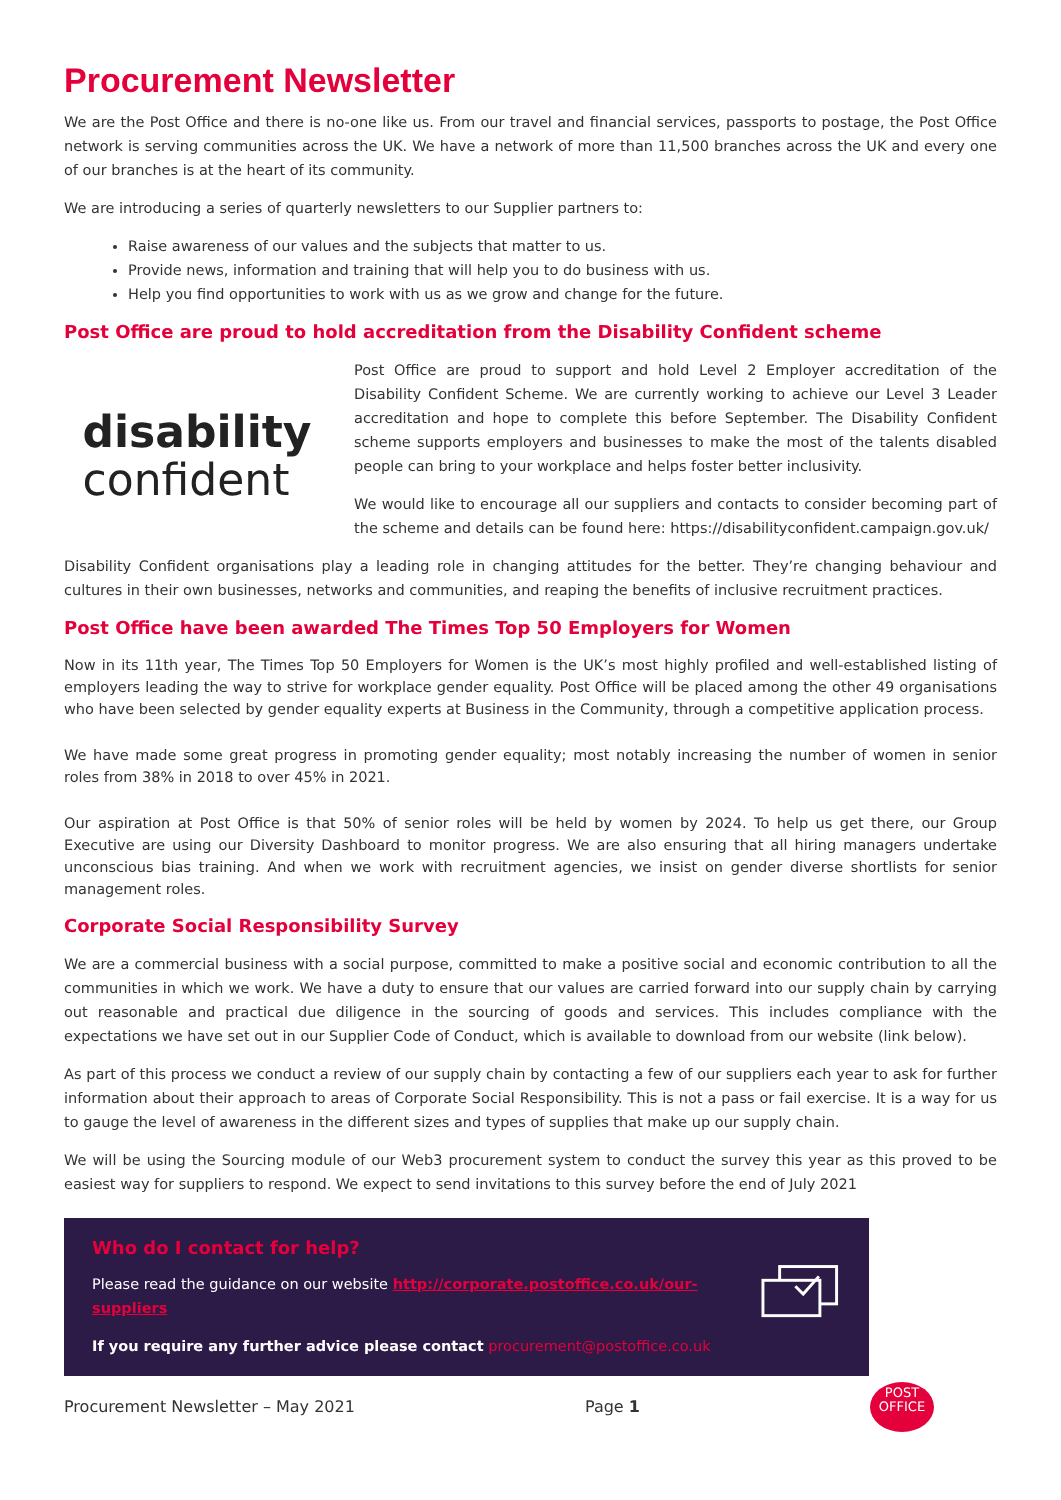Procurement Newsletter
We are the Post Office and there is no-one like us. From our travel and financial services, passports to postage, the Post Office network is serving communities across the UK. We have a network of more than 11,500 branches across the UK and every one of our branches is at the heart of its community.
We are introducing a series of quarterly newsletters to our Supplier partners to:
Raise awareness of our values and the subjects that matter to us.
Provide news, information and training that will help you to do business with us.
Help you find opportunities to work with us as we grow and change for the future.
Post Office are proud to hold accreditation from the Disability Confident scheme
disability
confident
Post Office are proud to support and hold Level 2 Employer accreditation of the Disability Confident Scheme. We are currently working to achieve our Level 3 Leader accreditation and hope to complete this before September. The Disability Confident scheme supports employers and businesses to make the most of the talents disabled people can bring to your workplace and helps foster better inclusivity.
We would like to encourage all our suppliers and contacts to consider becoming part of the scheme and details can be found here: https://disabilityconfident.campaign.gov.uk/
Disability Confident organisations play a leading role in changing attitudes for the better. They’re changing behaviour and cultures in their own businesses, networks and communities, and reaping the benefits of inclusive recruitment practices.
Post Office have been awarded The Times Top 50 Employers for Women
Now in its 11th year, The Times Top 50 Employers for Women is the UK’s most highly profiled and well-established listing of employers leading the way to strive for workplace gender equality. Post Office will be placed among the other 49 organisations who have been selected by gender equality experts at Business in the Community, through a competitive application process.
We have made some great progress in promoting gender equality; most notably increasing the number of women in senior roles from 38% in 2018 to over 45% in 2021.
Our aspiration at Post Office is that 50% of senior roles will be held by women by 2024. To help us get there, our Group Executive are using our Diversity Dashboard to monitor progress. We are also ensuring that all hiring managers undertake unconscious bias training. And when we work with recruitment agencies, we insist on gender diverse shortlists for senior management roles.
Corporate Social Responsibility Survey
We are a commercial business with a social purpose, committed to make a positive social and economic contribution to all the communities in which we work. We have a duty to ensure that our values are carried forward into our supply chain by carrying out reasonable and practical due diligence in the sourcing of goods and services. This includes compliance with the expectations we have set out in our Supplier Code of Conduct, which is available to download from our website (link below).
As part of this process we conduct a review of our supply chain by contacting a few of our suppliers each year to ask for further information about their approach to areas of Corporate Social Responsibility. This is not a pass or fail exercise. It is a way for us to gauge the level of awareness in the different sizes and types of supplies that make up our supply chain.
We will be using the Sourcing module of our Web3 procurement system to conduct the survey this year as this proved to be easiest way for suppliers to respond. We expect to send invitations to this survey before the end of July 2021
Who do I contact for help?
Please read the guidance on our website http://corporate.postoffice.co.uk/our-suppliers
If you require any further advice please contact procurement@postoffice.co.uk
Procurement Newsletter – May 2021 Page 1
POST
OFFICE